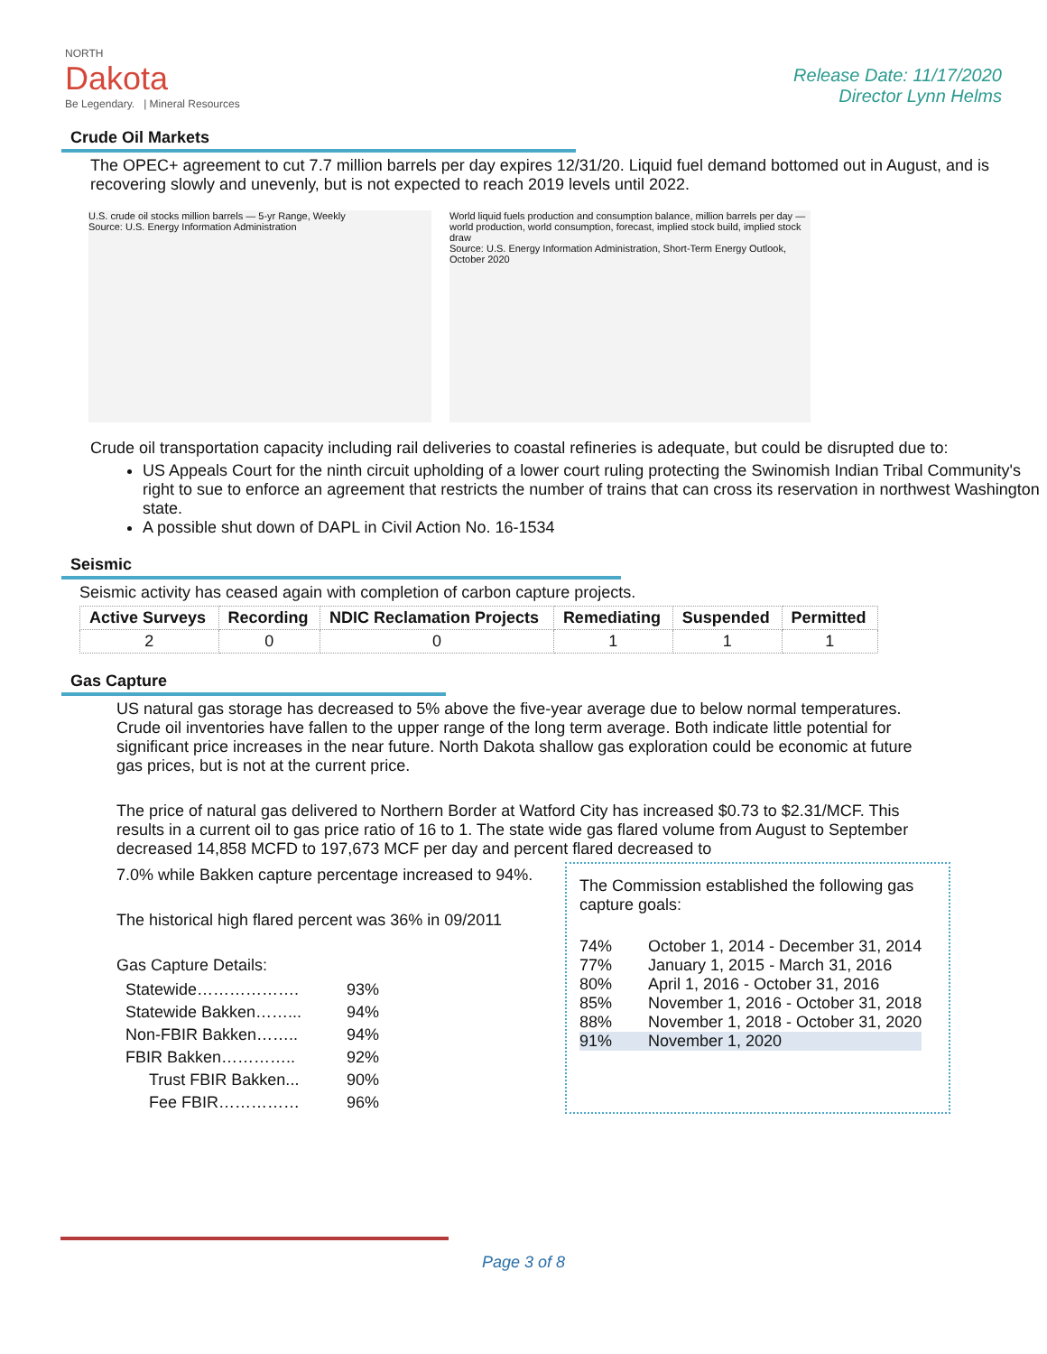NORTH
Dakota
Be Legendary. | Mineral Resources
Release Date: 11/17/2020
Director Lynn Helms
Crude Oil Markets
The OPEC+ agreement to cut 7.7 million barrels per day expires 12/31/20. Liquid fuel demand bottomed out in August, and is recovering slowly and unevenly, but is not expected to reach 2019 levels until 2022.
U.S. crude oil stocks million barrels — 5-yr Range, Weekly
Source: U.S. Energy Information Administration
World liquid fuels production and consumption balance, million barrels per day — world production, world consumption, forecast, implied stock build, implied stock draw
Source: U.S. Energy Information Administration, Short-Term Energy Outlook, October 2020
Crude oil transportation capacity including rail deliveries to coastal refineries is adequate, but could be disrupted due to:
US Appeals Court for the ninth circuit upholding of a lower court ruling protecting the Swinomish Indian Tribal Community's right to sue to enforce an agreement that restricts the number of trains that can cross its reservation in northwest Washington state.
A possible shut down of DAPL in Civil Action No. 16-1534
Seismic
Seismic activity has ceased again with completion of carbon capture projects.
| Active Surveys | Recording | NDIC Reclamation Projects | Remediating | Suspended | Permitted |
| --- | --- | --- | --- | --- | --- |
| 2 | 0 | 0 | 1 | 1 | 1 |
Gas Capture
US natural gas storage has decreased to 5% above the five-year average due to below normal temperatures. Crude oil inventories have fallen to the upper range of the long term average. Both indicate little potential for significant price increases in the near future. North Dakota shallow gas exploration could be economic at future gas prices, but is not at the current price.
The price of natural gas delivered to Northern Border at Watford City has increased $0.73 to $2.31/MCF. This results in a current oil to gas price ratio of 16 to 1. The state wide gas flared volume from August to September decreased 14,858 MCFD to 197,673 MCF per day and percent flared decreased to
7.0% while Bakken capture percentage increased to 94%.
The historical high flared percent was 36% in 09/2011
Gas Capture Details:
| Statewide………………. | 93% |
| Statewide Bakken……... | 94% |
| Non-FBIR Bakken…….. | 94% |
| FBIR Bakken………….. | 92% |
| Trust FBIR Bakken... | 90% |
| Fee FBIR…………… | 96% |
The Commission established the following gas capture goals:
| 74% | October 1, 2014 - December 31, 2014 |
| 77% | January 1, 2015 - March 31, 2016 |
| 80% | April 1, 2016 - October 31, 2016 |
| 85% | November 1, 2016 - October 31, 2018 |
| 88% | November 1, 2018 - October 31, 2020 |
| 91% | November 1, 2020 |
Page 3 of 8